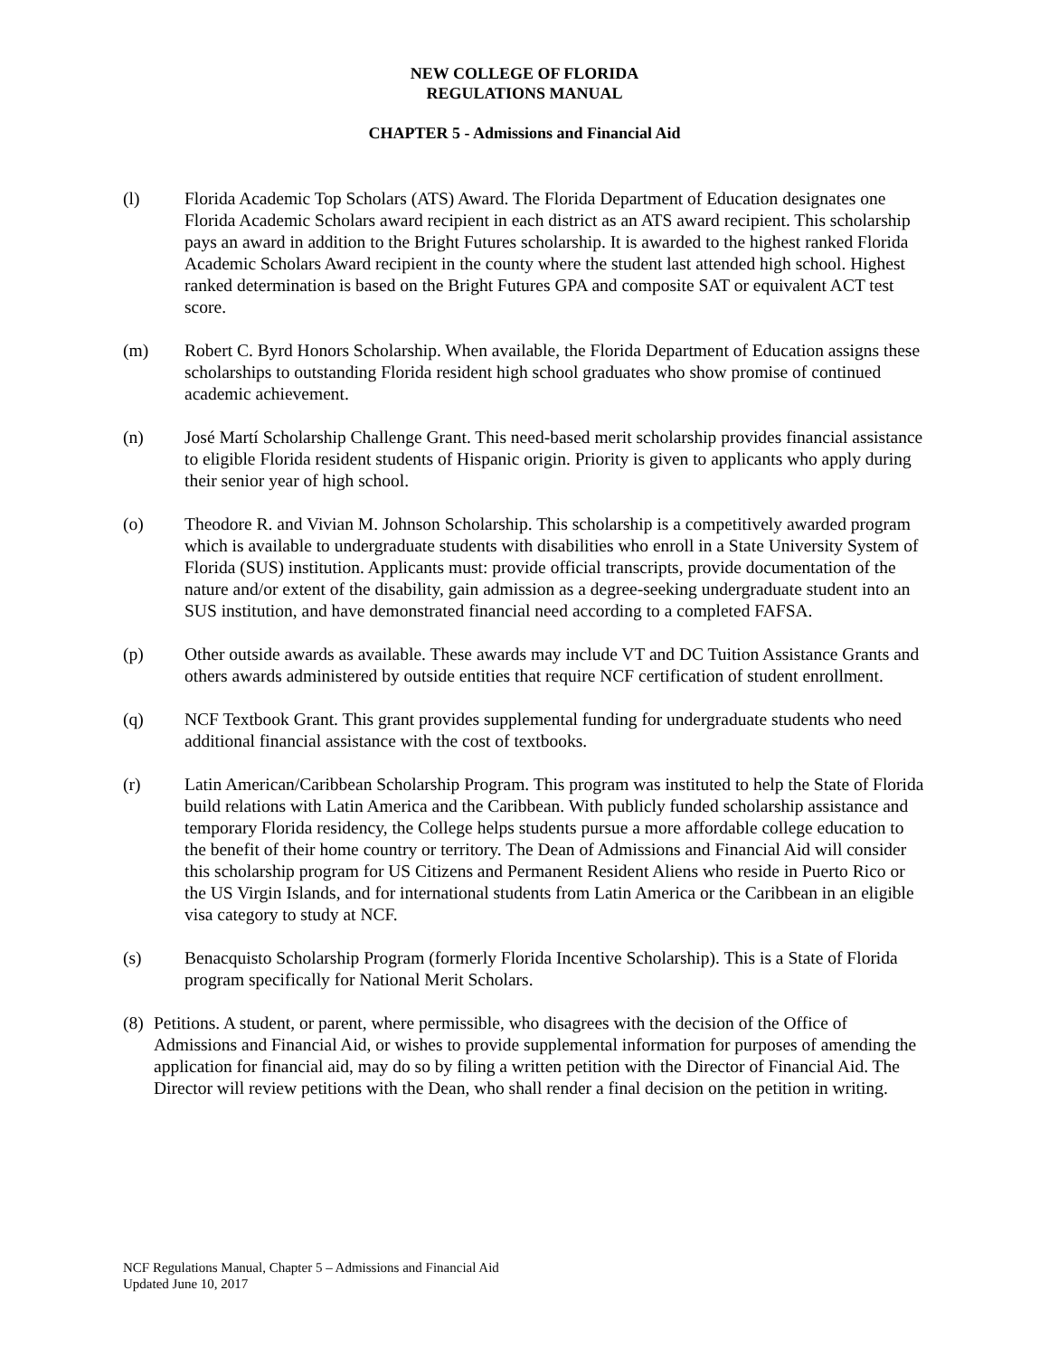NEW COLLEGE OF FLORIDA
REGULATIONS MANUAL
CHAPTER 5 - Admissions and Financial Aid
(l) Florida Academic Top Scholars (ATS) Award. The Florida Department of Education designates one Florida Academic Scholars award recipient in each district as an ATS award recipient. This scholarship pays an award in addition to the Bright Futures scholarship. It is awarded to the highest ranked Florida Academic Scholars Award recipient in the county where the student last attended high school. Highest ranked determination is based on the Bright Futures GPA and composite SAT or equivalent ACT test score.
(m) Robert C. Byrd Honors Scholarship. When available, the Florida Department of Education assigns these scholarships to outstanding Florida resident high school graduates who show promise of continued academic achievement.
(n) José Martí Scholarship Challenge Grant. This need-based merit scholarship provides financial assistance to eligible Florida resident students of Hispanic origin. Priority is given to applicants who apply during their senior year of high school.
(o) Theodore R. and Vivian M. Johnson Scholarship. This scholarship is a competitively awarded program which is available to undergraduate students with disabilities who enroll in a State University System of Florida (SUS) institution. Applicants must: provide official transcripts, provide documentation of the nature and/or extent of the disability, gain admission as a degree-seeking undergraduate student into an SUS institution, and have demonstrated financial need according to a completed FAFSA.
(p) Other outside awards as available. These awards may include VT and DC Tuition Assistance Grants and others awards administered by outside entities that require NCF certification of student enrollment.
(q) NCF Textbook Grant. This grant provides supplemental funding for undergraduate students who need additional financial assistance with the cost of textbooks.
(r) Latin American/Caribbean Scholarship Program. This program was instituted to help the State of Florida build relations with Latin America and the Caribbean. With publicly funded scholarship assistance and temporary Florida residency, the College helps students pursue a more affordable college education to the benefit of their home country or territory. The Dean of Admissions and Financial Aid will consider this scholarship program for US Citizens and Permanent Resident Aliens who reside in Puerto Rico or the US Virgin Islands, and for international students from Latin America or the Caribbean in an eligible visa category to study at NCF.
(s) Benacquisto Scholarship Program (formerly Florida Incentive Scholarship). This is a State of Florida program specifically for National Merit Scholars.
(8) Petitions. A student, or parent, where permissible, who disagrees with the decision of the Office of Admissions and Financial Aid, or wishes to provide supplemental information for purposes of amending the application for financial aid, may do so by filing a written petition with the Director of Financial Aid. The Director will review petitions with the Dean, who shall render a final decision on the petition in writing.
NCF Regulations Manual, Chapter 5 – Admissions and Financial Aid
Updated June 10, 2017